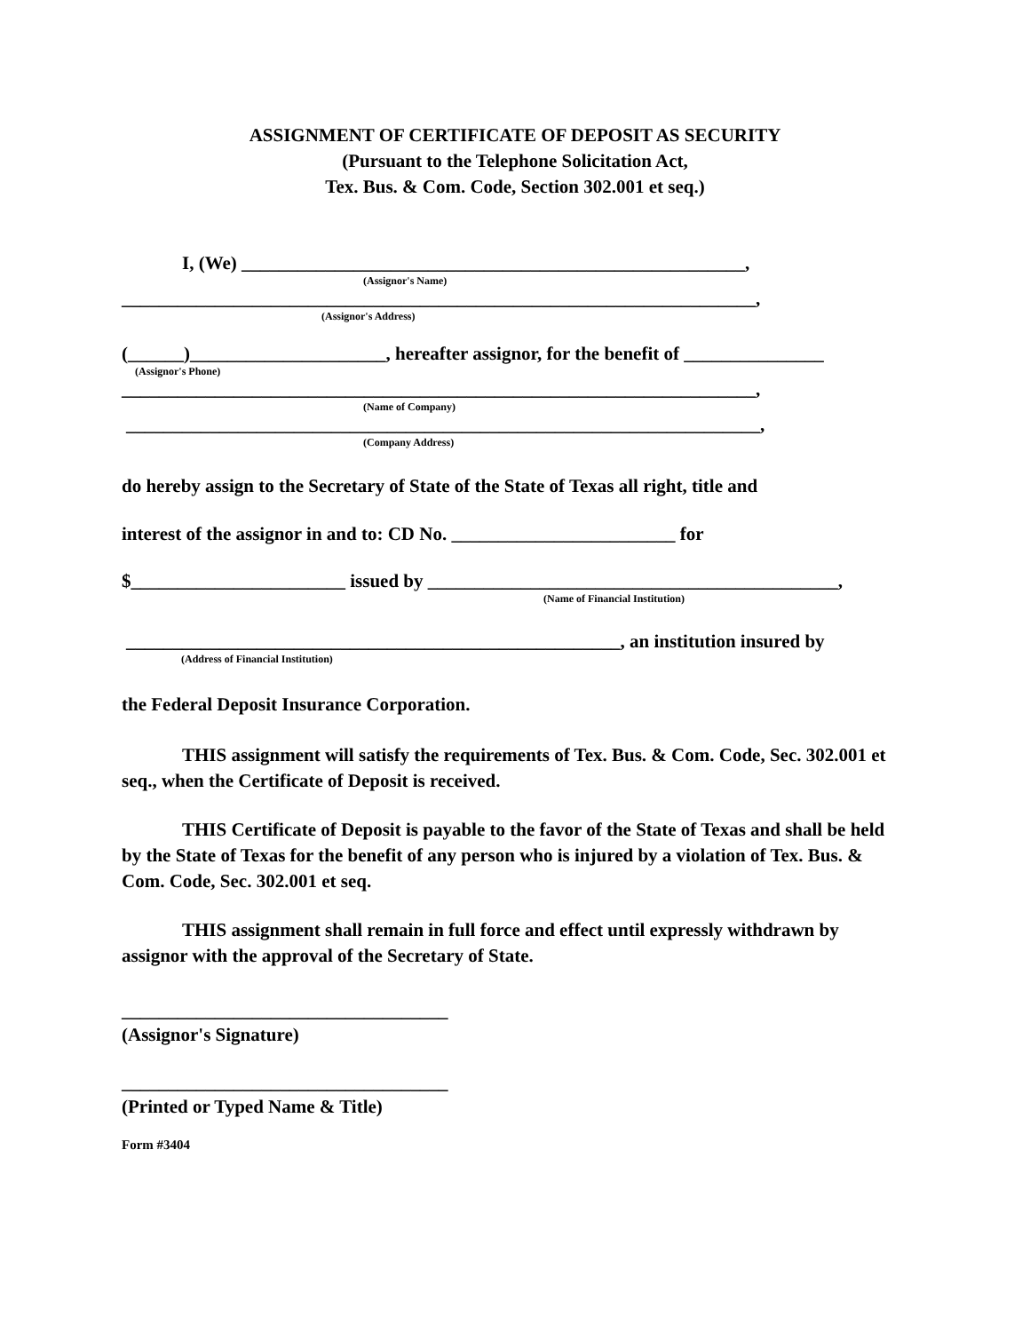ASSIGNMENT OF CERTIFICATE OF DEPOSIT AS SECURITY
(Pursuant to the Telephone Solicitation Act,
Tex. Bus. & Com. Code, Section 302.001 et seq.)
I, (We) ______________________________________________________,
(Assignor's Name)
____________________________________________________________________,
(Assignor's Address)
(______)_____________________, hereafter assignor, for the benefit of _______________
(Assignor's Phone)
____________________________________________________________________,
(Name of Company)
____________________________________________________________________,
(Company Address)
do hereby assign to the Secretary of State of the State of Texas all right, title and
interest of the assignor in and to: CD No. ________________________ for
$_______________________ issued by ____________________________________________,
(Name of Financial Institution)
_____________________________________________________, an institution insured by
(Address of Financial Institution)
the Federal Deposit Insurance Corporation.
THIS assignment will satisfy the requirements of Tex. Bus. & Com. Code, Sec. 302.001 et seq., when the Certificate of Deposit is received.
THIS Certificate of Deposit is payable to the favor of the State of Texas and shall be held by the State of Texas for the benefit of any person who is injured by a violation of Tex. Bus. & Com. Code, Sec. 302.001 et seq.
THIS assignment shall remain in full force and effect until expressly withdrawn by assignor with the approval of the Secretary of State.
___________________________________
(Assignor's Signature)
___________________________________
(Printed or Typed Name & Title)
Form #3404